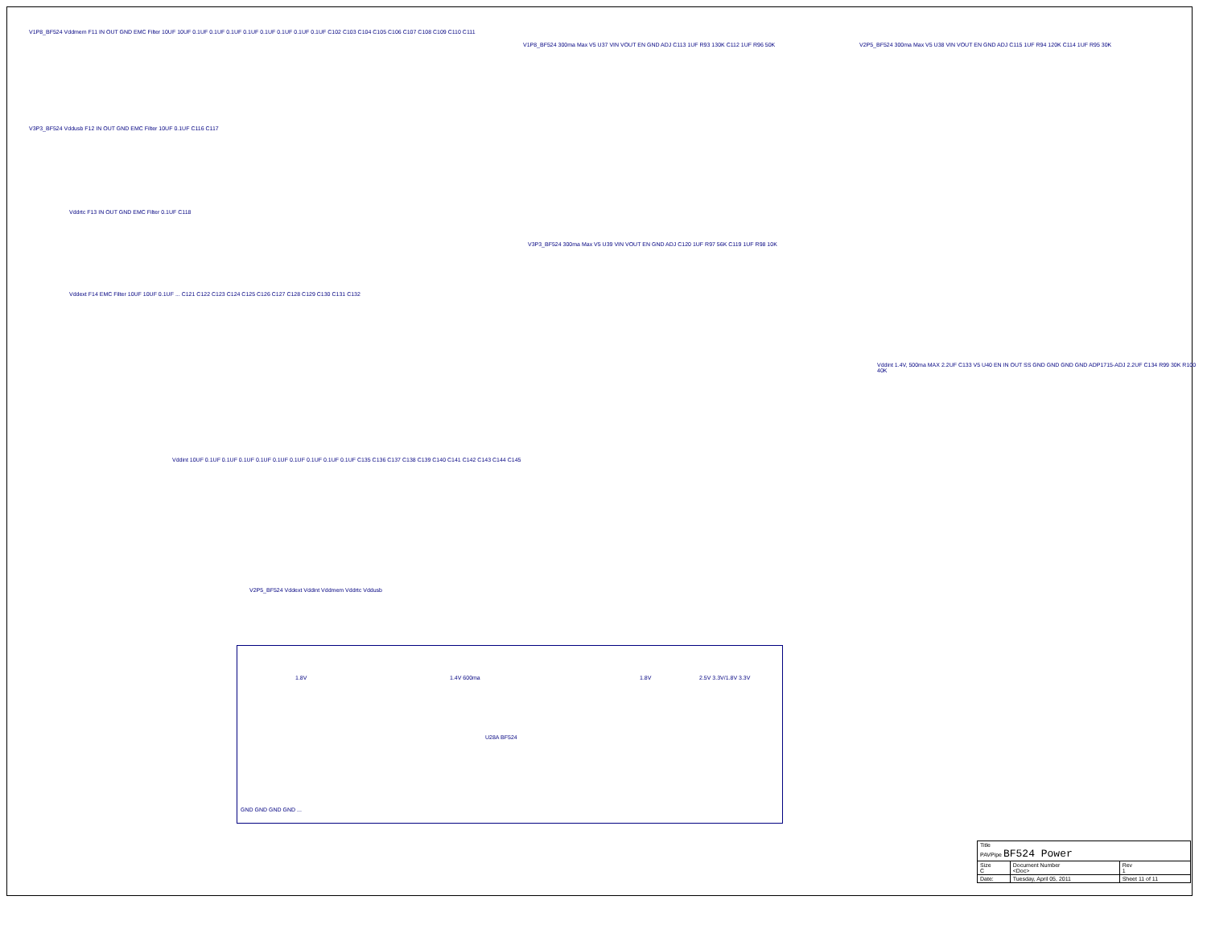V1P8_BF524 Vddmem F11 IN OUT GND EMC Filter 10UF 10UF 0.1UF 0.1UF 0.1UF 0.1UF 0.1UF 0.1UF 0.1UF 0.1UF C102 C103 C104 C105 C106 C107 C108 C109 C110 C111
V3P3_BF524 Vddusb F12 IN OUT GND EMC Filter 10UF 0.1UF C116 C117
Vddrtc F13 IN OUT GND EMC Filter 0.1UF C118
Vddext F14 EMC Filter 10UF 10UF 0.1UF ... C121 C122 C123 C124 C125 C126 C127 C128 C129 C130 C131 C132
V1P8_BF524 300ma Max V5 U37 VIN VOUT EN GND ADJ C113 1UF R93 130K C112 1UF R96 50K
V2P5_BF524 300ma Max V5 U38 VIN VOUT EN GND ADJ C115 1UF R94 120K C114 1UF R95 30K
V3P3_BF524 300ma Max V5 U39 VIN VOUT EN GND ADJ C120 1UF R97 56K C119 1UF R98 10K
Vddint 1.4V, 500ma MAX 2.2UF C133 V5 U40 EN IN OUT SS GND GND GND GND ADP1715-ADJ 2.2UF C134 R99 30K R100 40K
Vddint 10UF 0.1UF 0.1UF 0.1UF 0.1UF 0.1UF 0.1UF 0.1UF 0.1UF 0.1UF C135 C136 C137 C138 C139 C140 C141 C142 C143 C144 C145
V2P5_BF524 Vddext Vddint Vddmem Vddrtc Vddusb
1.8V 1.4V 600ma 1.8V 2.5V 3.3V/1.8V 3.3V
U28A BF524
GND GND GND GND ...
| Title PAVPipe BF524 Power | | |
| Size C | Document Number <Doc> | Rev 1 |
| Date: | Tuesday, April 05, 2011 | Sheet 11 of 11 |